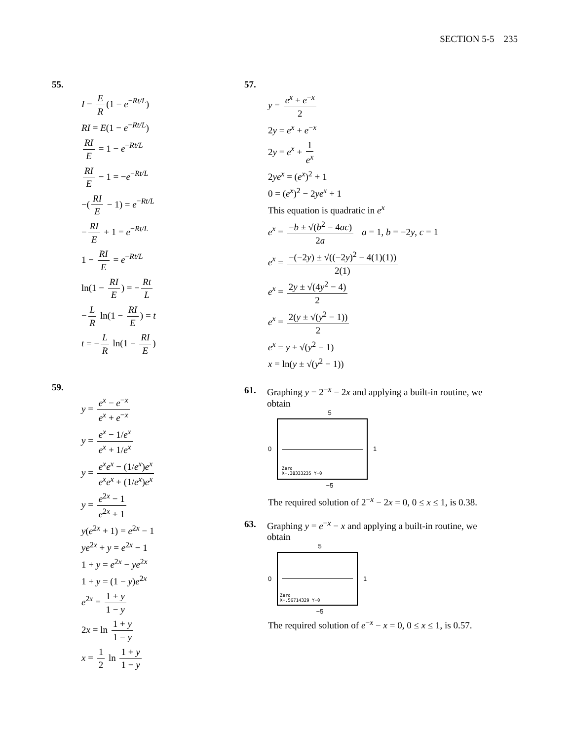SECTION 5-5 235
55.
I = E R (1 − e<sup>−Rt/L</sup>)
RI = E(1 − e<sup>−Rt/L</sup>)
RI E = 1 − e<sup>−Rt/L</sup>
RI E − 1 = −e<sup>−Rt/L</sup>
−(RI E − 1) = e<sup>−Rt/L</sup>
− RI E + 1 = e<sup>−Rt/L</sup>
1 − RI E = e<sup>−Rt/L</sup>
ln(1 − RI E) = − Rt L
− L R ln(1 − RI E) = t
t = − L R ln(1 − RI E)
59.
y = e<sup>x</sup> − e<sup>−x</sup> e<sup>x</sup> + e<sup>−x</sup>
y = e<sup>x</sup> − 1/e<sup>x</sup> e<sup>x</sup> + 1/e<sup>x</sup>
y = e<sup>x</sup>e<sup>x</sup> − (1/e<sup>x</sup>)e<sup>x</sup> e<sup>x</sup>e<sup>x</sup> + (1/e<sup>x</sup>)e<sup>x</sup>
y = e<sup>2x</sup> − 1 e<sup>2x</sup> + 1
y(e<sup>2x</sup> + 1) = e<sup>2x</sup> − 1
ye<sup>2x</sup> + y = e<sup>2x</sup> − 1
1 + y = e<sup>2x</sup> − ye<sup>2x</sup>
1 + y = (1 − y)e<sup>2x</sup>
e<sup>2x</sup> = 1 + y 1 − y
2x = ln 1 + y 1 − y
x = 1 2 ln 1 + y 1 − y
57.
y = e<sup>x</sup> + e<sup>−x</sup> 2
2y = e<sup>x</sup> + e<sup>−x</sup>
2y = e<sup>x</sup> + 1 e<sup>x</sup>
2ye<sup>x</sup> = (e<sup>x</sup>)<sup>2</sup> + 1
0 = (e<sup>x</sup>)<sup>2</sup> − 2ye<sup>x</sup> + 1
This equation is quadratic in e<sup>x</sup>
e<sup>x</sup> = −b ± √(b<sup>2</sup> − 4ac) 2a a = 1, b = −2y, c = 1
e<sup>x</sup> = −(−2y) ± √((−2y)<sup>2</sup> − 4(1)(1)) 2(1)
e<sup>x</sup> = 2y ± √(4y<sup>2</sup> − 4) 2
e<sup>x</sup> = 2(y ± √(y<sup>2</sup> − 1)) 2
e<sup>x</sup> = y ± √(y<sup>2</sup> − 1)
x = ln(y ± √(y<sup>2</sup> − 1))
61. Graphing y = 2<sup>−x</sup> − 2x and applying a built-in routine, we obtain
5
0
Zero
X=.38333235 Y=0
1
−5
The required solution of 2<sup>−x</sup> − 2x = 0, 0 ≤ x ≤ 1, is 0.38.
63. Graphing y = e<sup>−x</sup> − x and applying a built-in routine, we obtain
5
0
Zero
X=.56714329 Y=0
1
−5
The required solution of e<sup>−x</sup> − x = 0, 0 ≤ x ≤ 1, is 0.57.